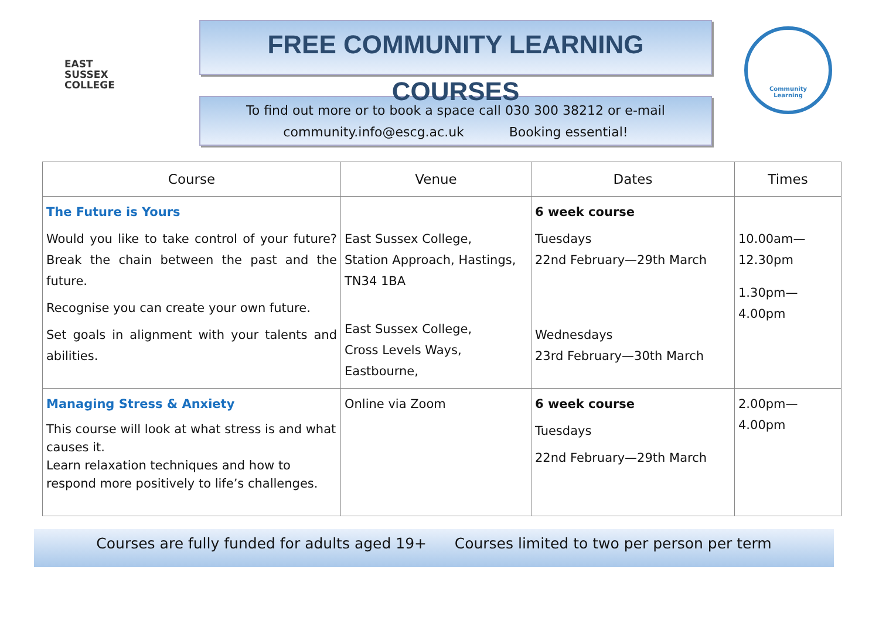EAST
SUSSEX
COLLEGE
FREE COMMUNITY LEARNING COURSES
To find out more or to book a space call 030 300 38212 or e-mail
community.info@escg.ac.uk Booking essential!
Community
Learning
| Course | Venue | Dates | Times |
| --- | --- | --- | --- |
| The Future is Yours Would you like to take control of your future? Break the chain between the past and the future. Recognise you can create your own future. Set goals in alignment with your talents and abilities. | East Sussex College, Station Approach, Hastings, TN34 1BA East Sussex College, Cross Levels Ways, Eastbourne, | 6 week course Tuesdays 22nd February—29th March Wednesdays 23rd February—30th March | 10.00am— 12.30pm 1.30pm— 4.00pm |
| Managing Stress & Anxiety This course will look at what stress is and what causes it. Learn relaxation techniques and how to respond more positively to life’s challenges. | Online via Zoom | 6 week course Tuesdays 22nd February—29th March | 2.00pm— 4.00pm |
Courses are fully funded for adults aged 19+ Courses limited to two per person per term